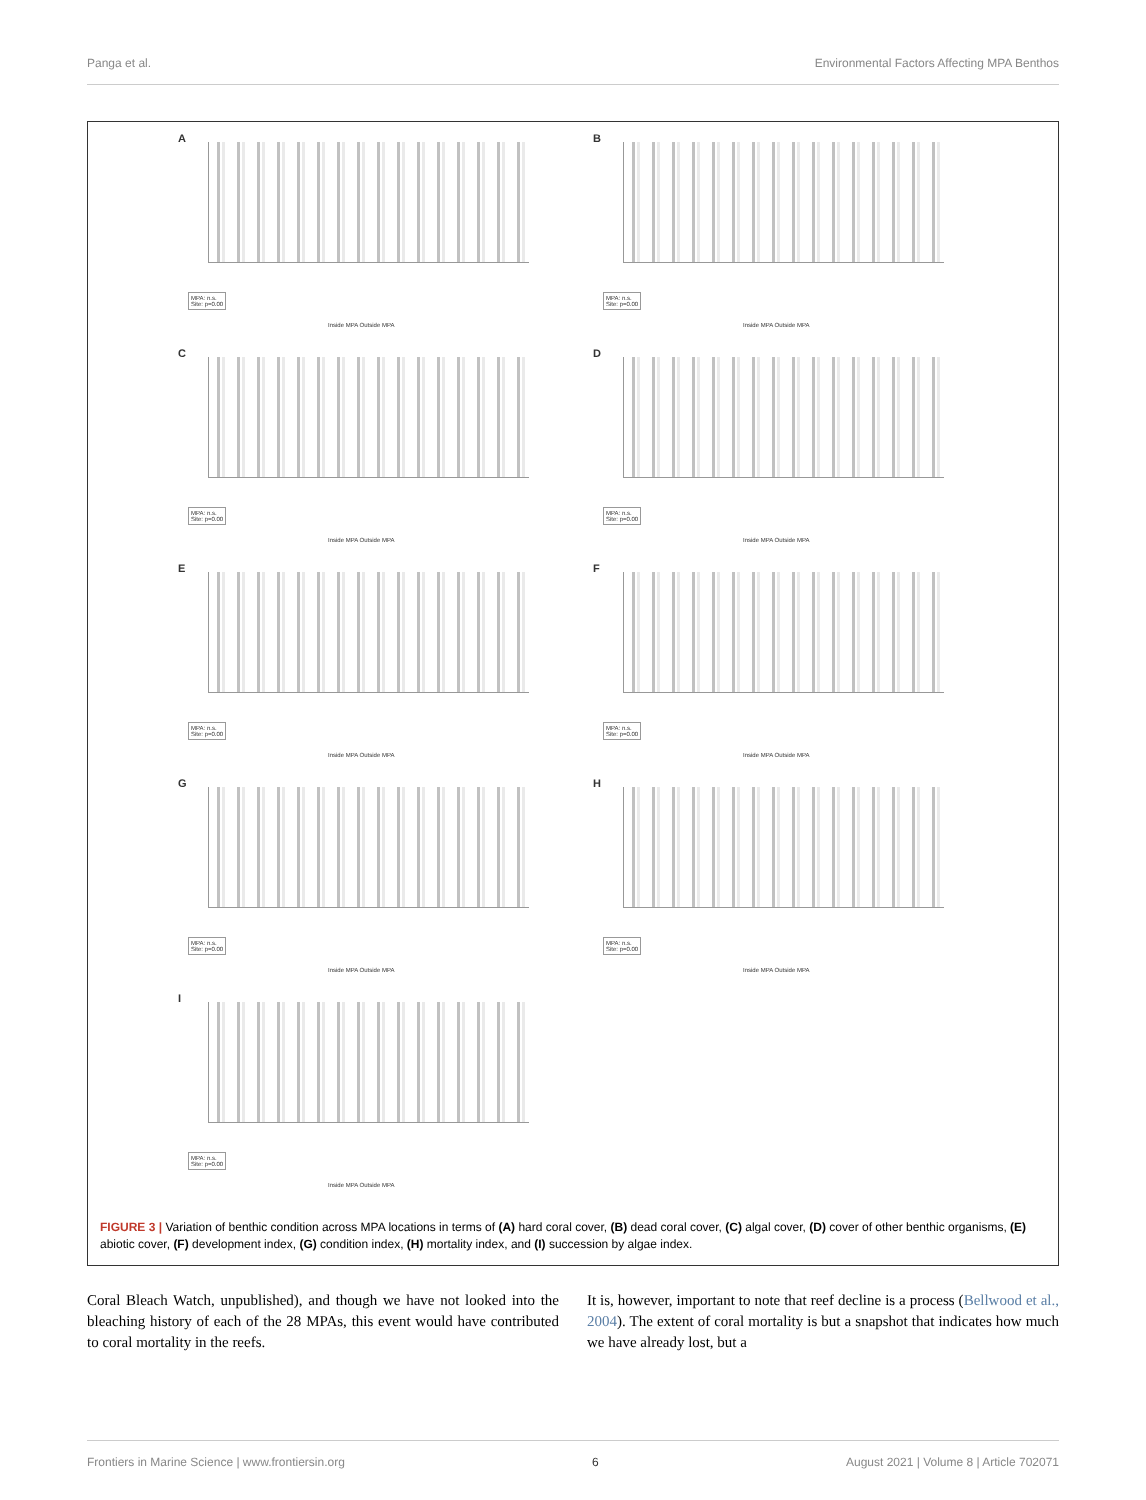Panga et al. Environmental Factors Affecting MPA Benthos
A
MPA: n.s.
Site: p=0.00
Inside MPA Outside MPA
B
MPA: n.s.
Site: p=0.00
Inside MPA Outside MPA
C
MPA: n.s.
Site: p=0.00
Inside MPA Outside MPA
D
MPA: n.s.
Site: p=0.00
Inside MPA Outside MPA
E
MPA: n.s.
Site: p=0.00
Inside MPA Outside MPA
F
MPA: n.s.
Site: p=0.00
Inside MPA Outside MPA
G
MPA: n.s.
Site: p=0.00
Inside MPA Outside MPA
H
MPA: n.s.
Site: p=0.00
Inside MPA Outside MPA
I
MPA: n.s.
Site: p=0.00
Inside MPA Outside MPA
FIGURE 3 | Variation of benthic condition across MPA locations in terms of (A) hard coral cover, (B) dead coral cover, (C) algal cover, (D) cover of other benthic organisms, (E) abiotic cover, (F) development index, (G) condition index, (H) mortality index, and (I) succession by algae index.
Coral Bleach Watch, unpublished), and though we have not looked into the bleaching history of each of the 28 MPAs, this event would have contributed to coral mortality in the reefs.
It is, however, important to note that reef decline is a process (Bellwood et al., 2004). The extent of coral mortality is but a snapshot that indicates how much we have already lost, but a
Frontiers in Marine Science | www.frontiersin.org 6 August 2021 | Volume 8 | Article 702071